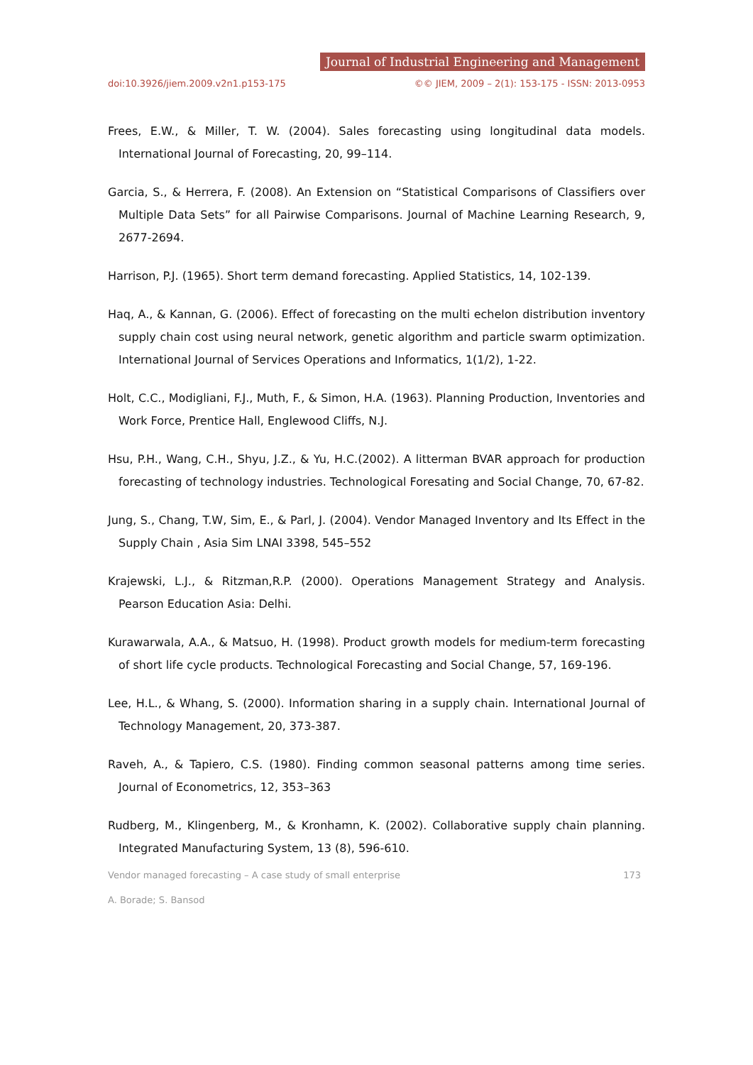Journal of Industrial Engineering and Management
doi:10.3926/jiem.2009.v2n1.p153-175 ©© JIEM, 2009 – 2(1): 153-175 - ISSN: 2013-0953
Frees, E.W., & Miller, T. W. (2004). Sales forecasting using longitudinal data models. International Journal of Forecasting, 20, 99–114.
Garcia, S., & Herrera, F. (2008). An Extension on “Statistical Comparisons of Classifiers over Multiple Data Sets” for all Pairwise Comparisons. Journal of Machine Learning Research, 9, 2677-2694.
Harrison, P.J. (1965). Short term demand forecasting. Applied Statistics, 14, 102-139.
Haq, A., & Kannan, G. (2006). Effect of forecasting on the multi echelon distribution inventory supply chain cost using neural network, genetic algorithm and particle swarm optimization. International Journal of Services Operations and Informatics, 1(1/2), 1-22.
Holt, C.C., Modigliani, F.J., Muth, F., & Simon, H.A. (1963). Planning Production, Inventories and Work Force, Prentice Hall, Englewood Cliffs, N.J.
Hsu, P.H., Wang, C.H., Shyu, J.Z., & Yu, H.C.(2002). A litterman BVAR approach for production forecasting of technology industries. Technological Foresating and Social Change, 70, 67-82.
Jung, S., Chang, T.W, Sim, E., & Parl, J. (2004). Vendor Managed Inventory and Its Effect in the Supply Chain , Asia Sim LNAI 3398, 545–552
Krajewski, L.J., & Ritzman,R.P. (2000). Operations Management Strategy and Analysis. Pearson Education Asia: Delhi.
Kurawarwala, A.A., & Matsuo, H. (1998). Product growth models for medium-term forecasting of short life cycle products. Technological Forecasting and Social Change, 57, 169-196.
Lee, H.L., & Whang, S. (2000). Information sharing in a supply chain. International Journal of Technology Management, 20, 373-387.
Raveh, A., & Tapiero, C.S. (1980). Finding common seasonal patterns among time series. Journal of Econometrics, 12, 353–363
Rudberg, M., Klingenberg, M., & Kronhamn, K. (2002). Collaborative supply chain planning. Integrated Manufacturing System, 13 (8), 596-610.
Vendor managed forecasting – A case study of small enterprise 173
A. Borade; S. Bansod